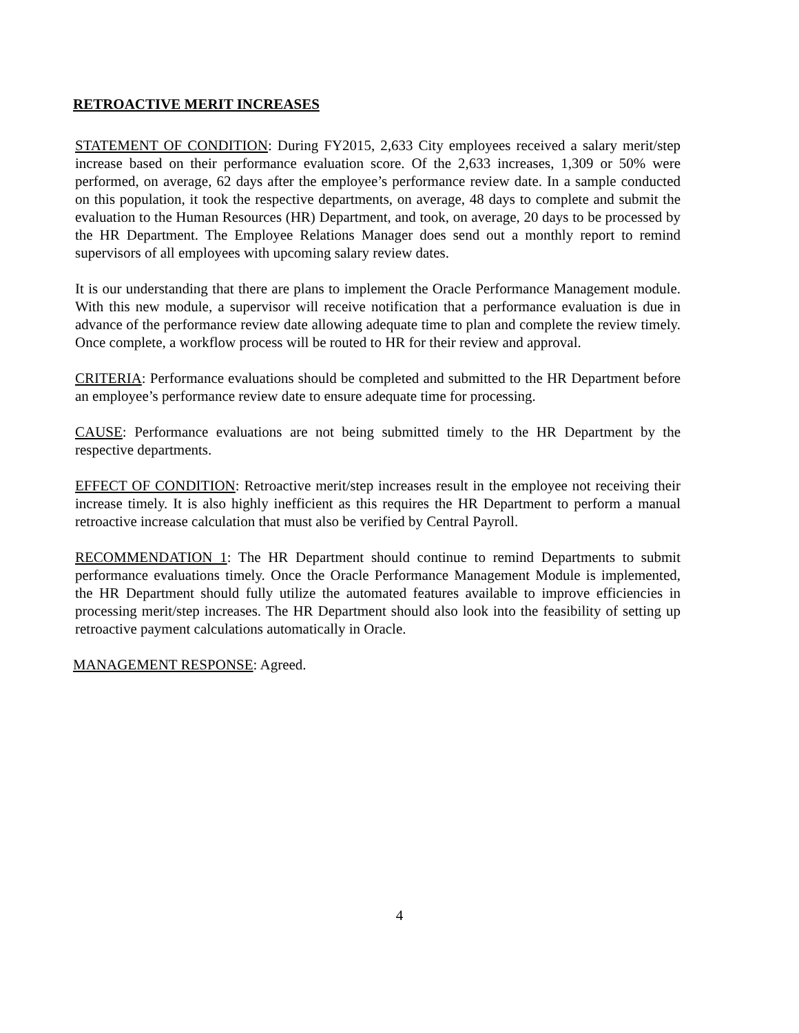RETROACTIVE MERIT INCREASES
STATEMENT OF CONDITION: During FY2015, 2,633 City employees received a salary merit/step increase based on their performance evaluation score. Of the 2,633 increases, 1,309 or 50% were performed, on average, 62 days after the employee’s performance review date. In a sample conducted on this population, it took the respective departments, on average, 48 days to complete and submit the evaluation to the Human Resources (HR) Department, and took, on average, 20 days to be processed by the HR Department. The Employee Relations Manager does send out a monthly report to remind supervisors of all employees with upcoming salary review dates.
It is our understanding that there are plans to implement the Oracle Performance Management module. With this new module, a supervisor will receive notification that a performance evaluation is due in advance of the performance review date allowing adequate time to plan and complete the review timely. Once complete, a workflow process will be routed to HR for their review and approval.
CRITERIA: Performance evaluations should be completed and submitted to the HR Department before an employee’s performance review date to ensure adequate time for processing.
CAUSE: Performance evaluations are not being submitted timely to the HR Department by the respective departments.
EFFECT OF CONDITION: Retroactive merit/step increases result in the employee not receiving their increase timely. It is also highly inefficient as this requires the HR Department to perform a manual retroactive increase calculation that must also be verified by Central Payroll.
RECOMMENDATION 1: The HR Department should continue to remind Departments to submit performance evaluations timely. Once the Oracle Performance Management Module is implemented, the HR Department should fully utilize the automated features available to improve efficiencies in processing merit/step increases. The HR Department should also look into the feasibility of setting up retroactive payment calculations automatically in Oracle.
MANAGEMENT RESPONSE: Agreed.
4